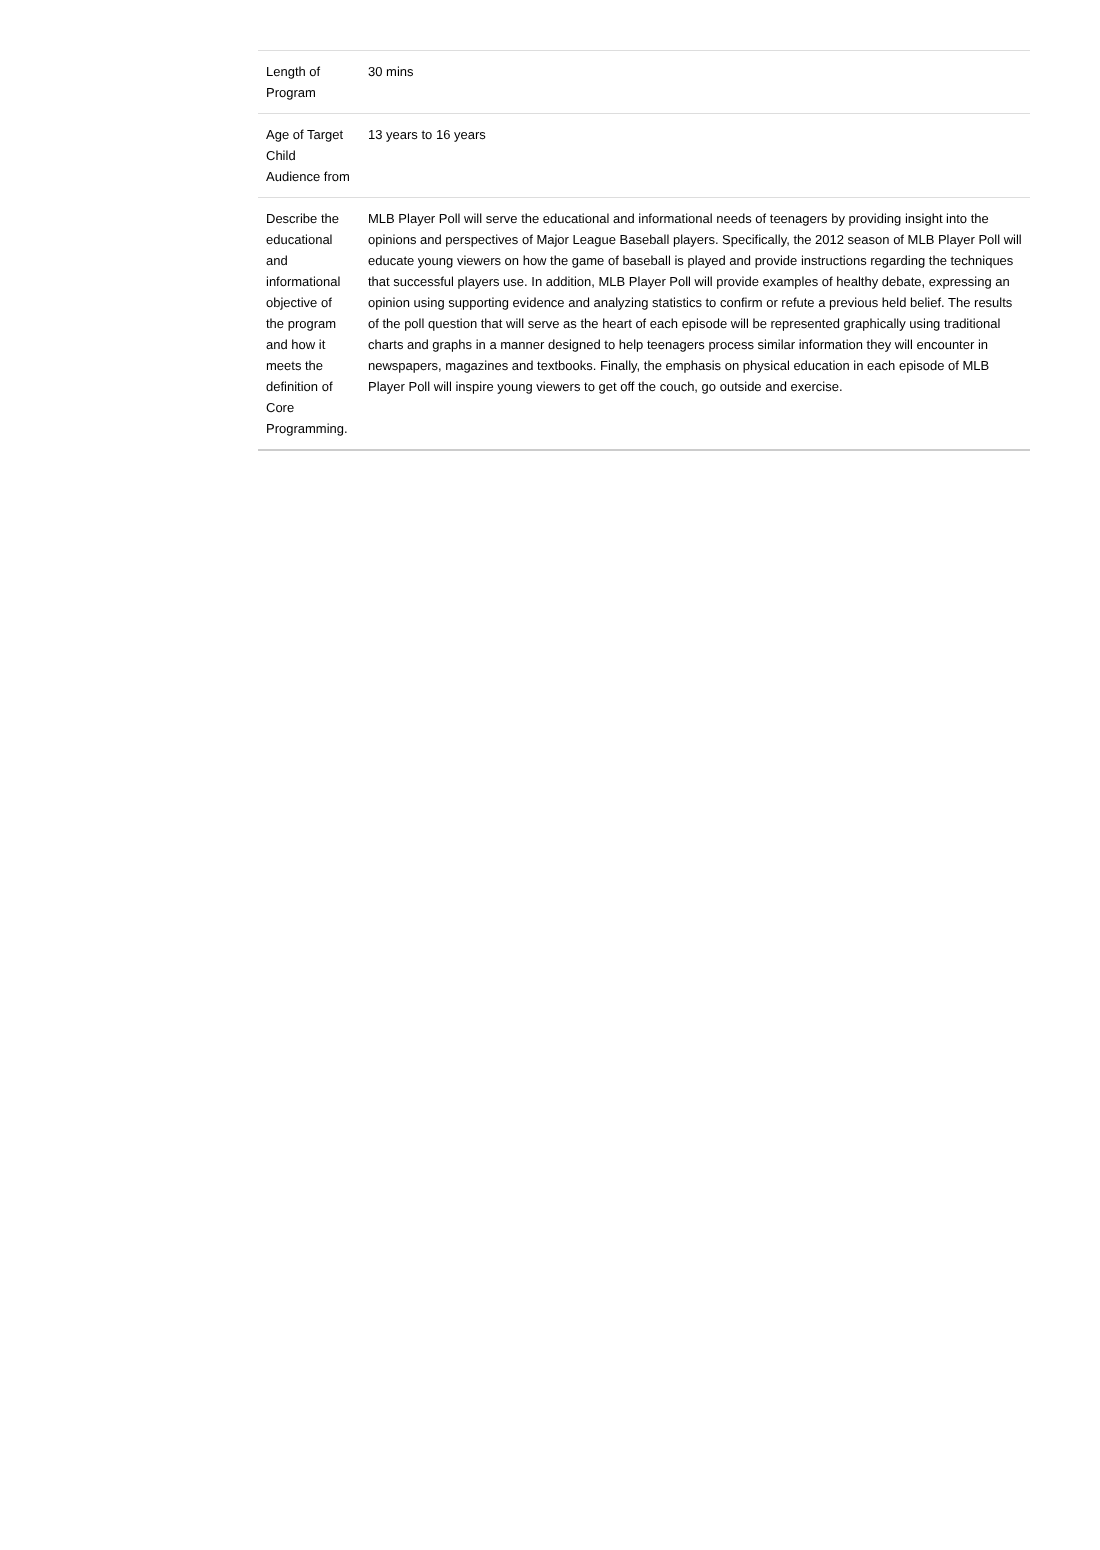| Length of Program | 30 mins |
| Age of Target Child Audience from | 13 years to 16 years |
| Describe the educational and informational objective of the program and how it meets the definition of Core Programming. | MLB Player Poll will serve the educational and informational needs of teenagers by providing insight into the opinions and perspectives of Major League Baseball players. Specifically, the 2012 season of MLB Player Poll will educate young viewers on how the game of baseball is played and provide instructions regarding the techniques that successful players use. In addition, MLB Player Poll will provide examples of healthy debate, expressing an opinion using supporting evidence and analyzing statistics to confirm or refute a previous held belief. The results of the poll question that will serve as the heart of each episode will be represented graphically using traditional charts and graphs in a manner designed to help teenagers process similar information they will encounter in newspapers, magazines and textbooks. Finally, the emphasis on physical education in each episode of MLB Player Poll will inspire young viewers to get off the couch, go outside and exercise. |